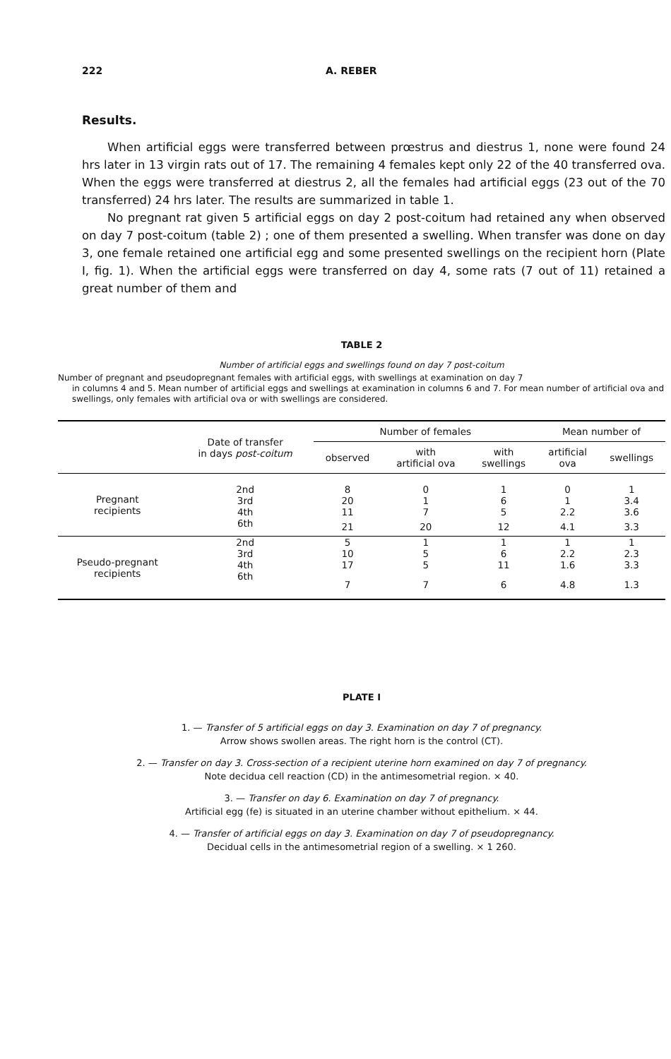222 A. REBER
Results.
When artificial eggs were transferred between prœstrus and diestrus 1, none were found 24 hrs later in 13 virgin rats out of 17. The remaining 4 females kept only 22 of the 40 transferred ova. When the eggs were transferred at diestrus 2, all the females had artificial eggs (23 out of the 70 transferred) 24 hrs later. The results are summarized in table 1.
No pregnant rat given 5 artificial eggs on day 2 post-coitum had retained any when observed on day 7 post-coitum (table 2) ; one of them presented a swelling. When transfer was done on day 3, one female retained one artificial egg and some presented swellings on the recipient horn (Plate I, fig. 1). When the artificial eggs were transferred on day 4, some rats (7 out of 11) retained a great number of them and
TABLE 2
Number of artificial eggs and swellings found on day 7 post-coitum
Number of pregnant and pseudopregnant females with artificial eggs, with swellings at examination on day 7
in columns 4 and 5. Mean number of artificial eggs and swellings at examination in columns 6 and 7. For mean number of artificial ova and swellings, only females with artificial ova or with swellings are considered.
| | Date of transfer in days post-coitum | Number of females | | | Mean number of | |
| --- | --- | --- | --- | --- | --- | --- |
| | | observed | with artificial ova | with swellings | artificial ova | swellings |
| Pregnant recipients | 2nd | 8 | 0 | 1 | 0 | 1 |
| | 3rd | 20 | 1 | 6 | 1 | 3.4 |
| | 4th | 11 | 7 | 5 | 2.2 | 3.6 |
| | 6th | 21 | 20 | 12 | 4.1 | 3.3 |
| Pseudo-pregnant recipients | 2nd | 5 | 1 | 1 | 1 | 1 |
| | 3rd | 10 | 5 | 6 | 2.2 | 2.3 |
| | 4th | 17 | 5 | 11 | 1.6 | 3.3 |
| | 6th | 7 | 7 | 6 | 4.8 | 1.3 |
PLATE I
1. — Transfer of 5 artificial eggs on day 3. Examination on day 7 of pregnancy.
Arrow shows swollen areas. The right horn is the control (CT).
2. — Transfer on day 3. Cross-section of a recipient uterine horn examined on day 7 of pregnancy.
Note decidua cell reaction (CD) in the antimesometrial region. × 40.
3. — Transfer on day 6. Examination on day 7 of pregnancy.
Artificial egg (fe) is situated in an uterine chamber without epithelium. × 44.
4. — Transfer of artificial eggs on day 3. Examination on day 7 of pseudopregnancy.
Decidual cells in the antimesometrial region of a swelling. × 1 260.